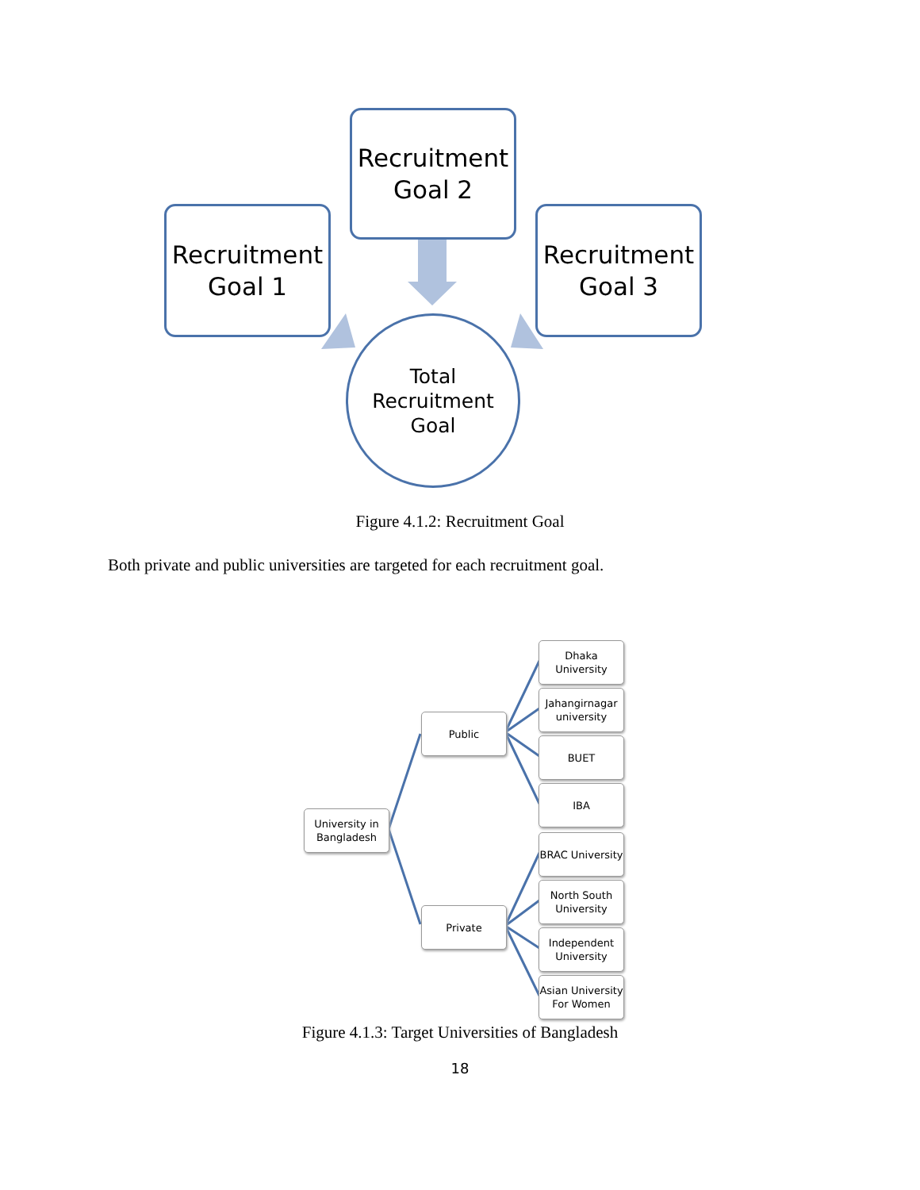Recruitment
Goal 2
Recruitment
Goal 1
Recruitment
Goal 3
Total
Recruitment
Goal
Figure 4.1.2: Recruitment Goal
Both private and public universities are targeted for each recruitment goal.
University in Bangladesh
Public
Private
Dhaka University
Jahangirnagar university
BUET
IBA
BRAC University
North South University
Independent University
Asian University For Women
Figure 4.1.3: Target Universities of Bangladesh
18